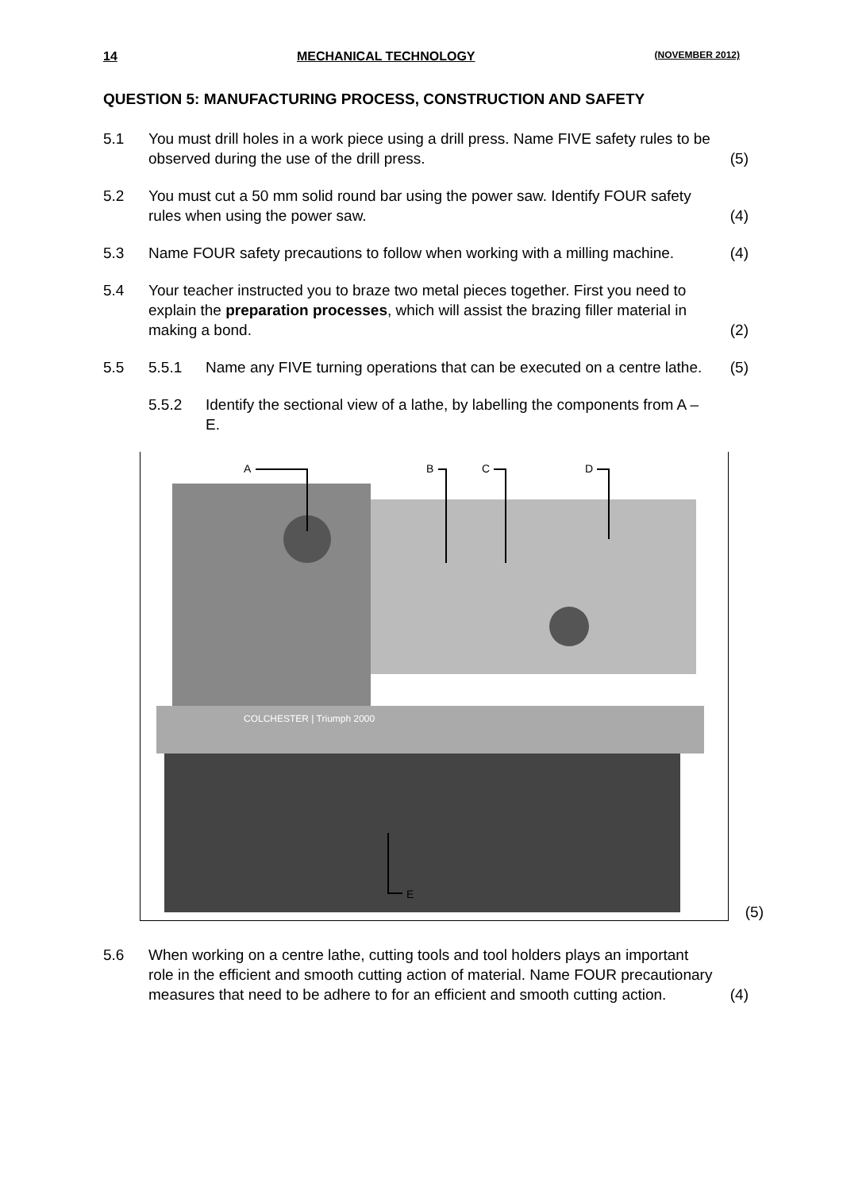14 MECHANICAL TECHNOLOGY (NOVEMBER 2012)
QUESTION 5: MANUFACTURING PROCESS, CONSTRUCTION AND SAFETY
5.1 You must drill holes in a work piece using a drill press. Name FIVE safety rules to be observed during the use of the drill press.
(5)
5.2 You must cut a 50 mm solid round bar using the power saw. Identify FOUR safety rules when using the power saw.
(4)
5.3 Name FOUR safety precautions to follow when working with a milling machine.
(4)
5.4 Your teacher instructed you to braze two metal pieces together. First you need to explain the preparation processes, which will assist the brazing filler material in making a bond.
(2)
5.5 5.5.1 Name any FIVE turning operations that can be executed on a centre lathe.
(5)
5.5.2 Identify the sectional view of a lathe, by labelling the components from A – E.
A
B
C
D
E
COLCHESTER | Triumph 2000
(5)
5.6 When working on a centre lathe, cutting tools and tool holders plays an important role in the efficient and smooth cutting action of material. Name FOUR precautionary measures that need to be adhere to for an efficient and smooth cutting action.
(4)